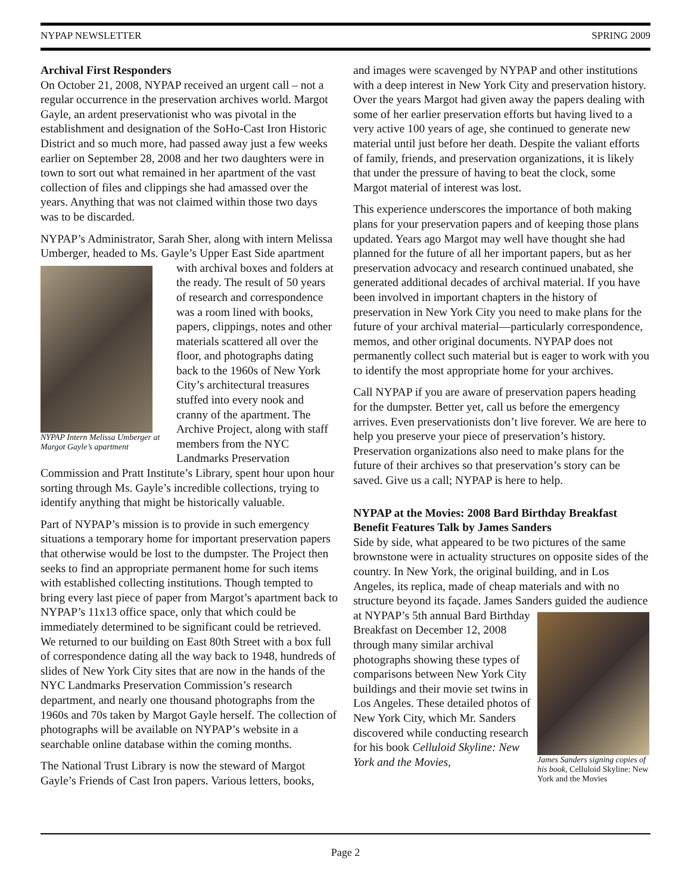NYPAP NEWSLETTER SPRING 2009
Archival First Responders
On October 21, 2008, NYPAP received an urgent call – not a regular occurrence in the preservation archives world. Margot Gayle, an ardent preservationist who was pivotal in the establishment and designation of the SoHo-Cast Iron Historic District and so much more, had passed away just a few weeks earlier on September 28, 2008 and her two daughters were in town to sort out what remained in her apartment of the vast collection of files and clippings she had amassed over the years. Anything that was not claimed within those two days was to be discarded.
NYPAP’s Administrator, Sarah Sher, along with intern Melissa Umberger, headed to Ms. Gayle’s Upper East Side NYPAP Intern Melissa Umberger at Margot Gayle’s apartment apartment with archival boxes and folders at the ready. The result of 50 years of research and correspondence was a room lined with books, papers, clippings, notes and other materials scattered all over the floor, and photographs dating back to the 1960s of New York City’s architectural treasures stuffed into every nook and cranny of the apartment. The Archive Project, along with staff members from the NYC Landmarks Preservation Commission and Pratt Institute’s Library, spent hour upon hour sorting through Ms. Gayle’s incredible collections, trying to identify anything that might be historically valuable.
Part of NYPAP’s mission is to provide in such emergency situations a temporary home for important preservation papers that otherwise would be lost to the dumpster. The Project then seeks to find an appropriate permanent home for such items with established collecting institutions. Though tempted to bring every last piece of paper from Margot’s apartment back to NYPAP’s 11x13 office space, only that which could be immediately determined to be significant could be retrieved. We returned to our building on East 80th Street with a box full of correspondence dating all the way back to 1948, hundreds of slides of New York City sites that are now in the hands of the NYC Landmarks Preservation Commission’s research department, and nearly one thousand photographs from the 1960s and 70s taken by Margot Gayle herself. The collection of photographs will be available on NYPAP’s website in a searchable online database within the coming months.
The National Trust Library is now the steward of Margot Gayle’s Friends of Cast Iron papers. Various letters, books,
and images were scavenged by NYPAP and other institutions with a deep interest in New York City and preservation history. Over the years Margot had given away the papers dealing with some of her earlier preservation efforts but having lived to a very active 100 years of age, she continued to generate new material until just before her death. Despite the valiant efforts of family, friends, and preservation organizations, it is likely that under the pressure of having to beat the clock, some Margot material of interest was lost.
This experience underscores the importance of both making plans for your preservation papers and of keeping those plans updated. Years ago Margot may well have thought she had planned for the future of all her important papers, but as her preservation advocacy and research continued unabated, she generated additional decades of archival material. If you have been involved in important chapters in the history of preservation in New York City you need to make plans for the future of your archival material—particularly correspondence, memos, and other original documents. NYPAP does not permanently collect such material but is eager to work with you to identify the most appropriate home for your archives.
Call NYPAP if you are aware of preservation papers heading for the dumpster. Better yet, call us before the emergency arrives. Even preservationists don’t live forever. We are here to help you preserve your piece of preservation’s history. Preservation organizations also need to make plans for the future of their archives so that preservation’s story can be saved. Give us a call; NYPAP is here to help.
NYPAP at the Movies: 2008 Bard Birthday Breakfast Benefit Features Talk by James Sanders
Side by side, what appeared to be two pictures of the same brownstone were in actuality structures on opposite sides of the country. In New York, the original building, and in Los Angeles, its replica, made of cheap materials and with no structure beyond its façade. James Sanders guided the James Sanders signing copies of his book, Celluloid Skyline: New York and the Movies audience at NYPAP’s 5th annual Bard Birthday Breakfast on December 12, 2008 through many similar archival photographs showing these types of comparisons between New York City buildings and their movie set twins in Los Angeles. These detailed photos of New York City, which Mr. Sanders discovered while conducting research for his book Celluloid Skyline: New York and the Movies,
Page 2